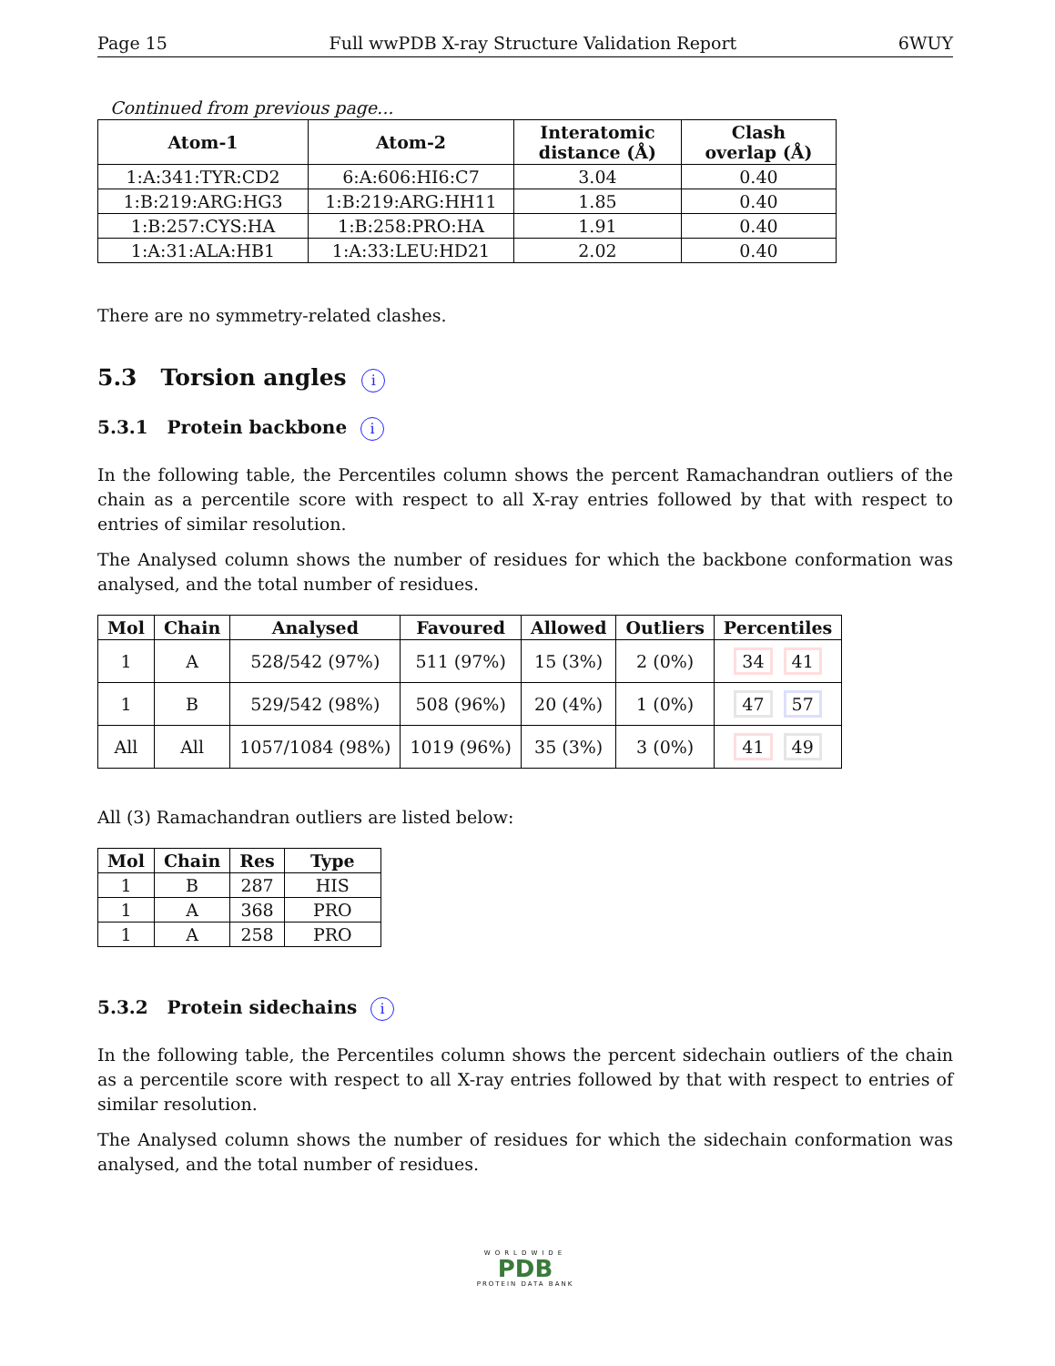Page 15 Full wwPDB X-ray Structure Validation Report 6WUY
Continued from previous page...
| Atom-1 | Atom-2 | Interatomic distance (Å) | Clash overlap (Å) |
| --- | --- | --- | --- |
| 1:A:341:TYR:CD2 | 6:A:606:HI6:C7 | 3.04 | 0.40 |
| 1:B:219:ARG:HG3 | 1:B:219:ARG:HH11 | 1.85 | 0.40 |
| 1:B:257:CYS:HA | 1:B:258:PRO:HA | 1.91 | 0.40 |
| 1:A:31:ALA:HB1 | 1:A:33:LEU:HD21 | 2.02 | 0.40 |
There are no symmetry-related clashes.
5.3 Torsion angles i
5.3.1 Protein backbone i
In the following table, the Percentiles column shows the percent Ramachandran outliers of the chain as a percentile score with respect to all X-ray entries followed by that with respect to entries of similar resolution.
The Analysed column shows the number of residues for which the backbone conformation was analysed, and the total number of residues.
| Mol | Chain | Analysed | Favoured | Allowed | Outliers | Percentiles |
| --- | --- | --- | --- | --- | --- | --- |
| 1 | A | 528/542 (97%) | 511 (97%) | 15 (3%) | 2 (0%) | 34 41 |
| 1 | B | 529/542 (98%) | 508 (96%) | 20 (4%) | 1 (0%) | 47 57 |
| All | All | 1057/1084 (98%) | 1019 (96%) | 35 (3%) | 3 (0%) | 41 49 |
All (3) Ramachandran outliers are listed below:
| Mol | Chain | Res | Type |
| --- | --- | --- | --- |
| 1 | B | 287 | HIS |
| 1 | A | 368 | PRO |
| 1 | A | 258 | PRO |
5.3.2 Protein sidechains i
In the following table, the Percentiles column shows the percent sidechain outliers of the chain as a percentile score with respect to all X-ray entries followed by that with respect to entries of similar resolution.
The Analysed column shows the number of residues for which the sidechain conformation was analysed, and the total number of residues.
WORLDWIDE
PDB
PROTEIN DATA BANK